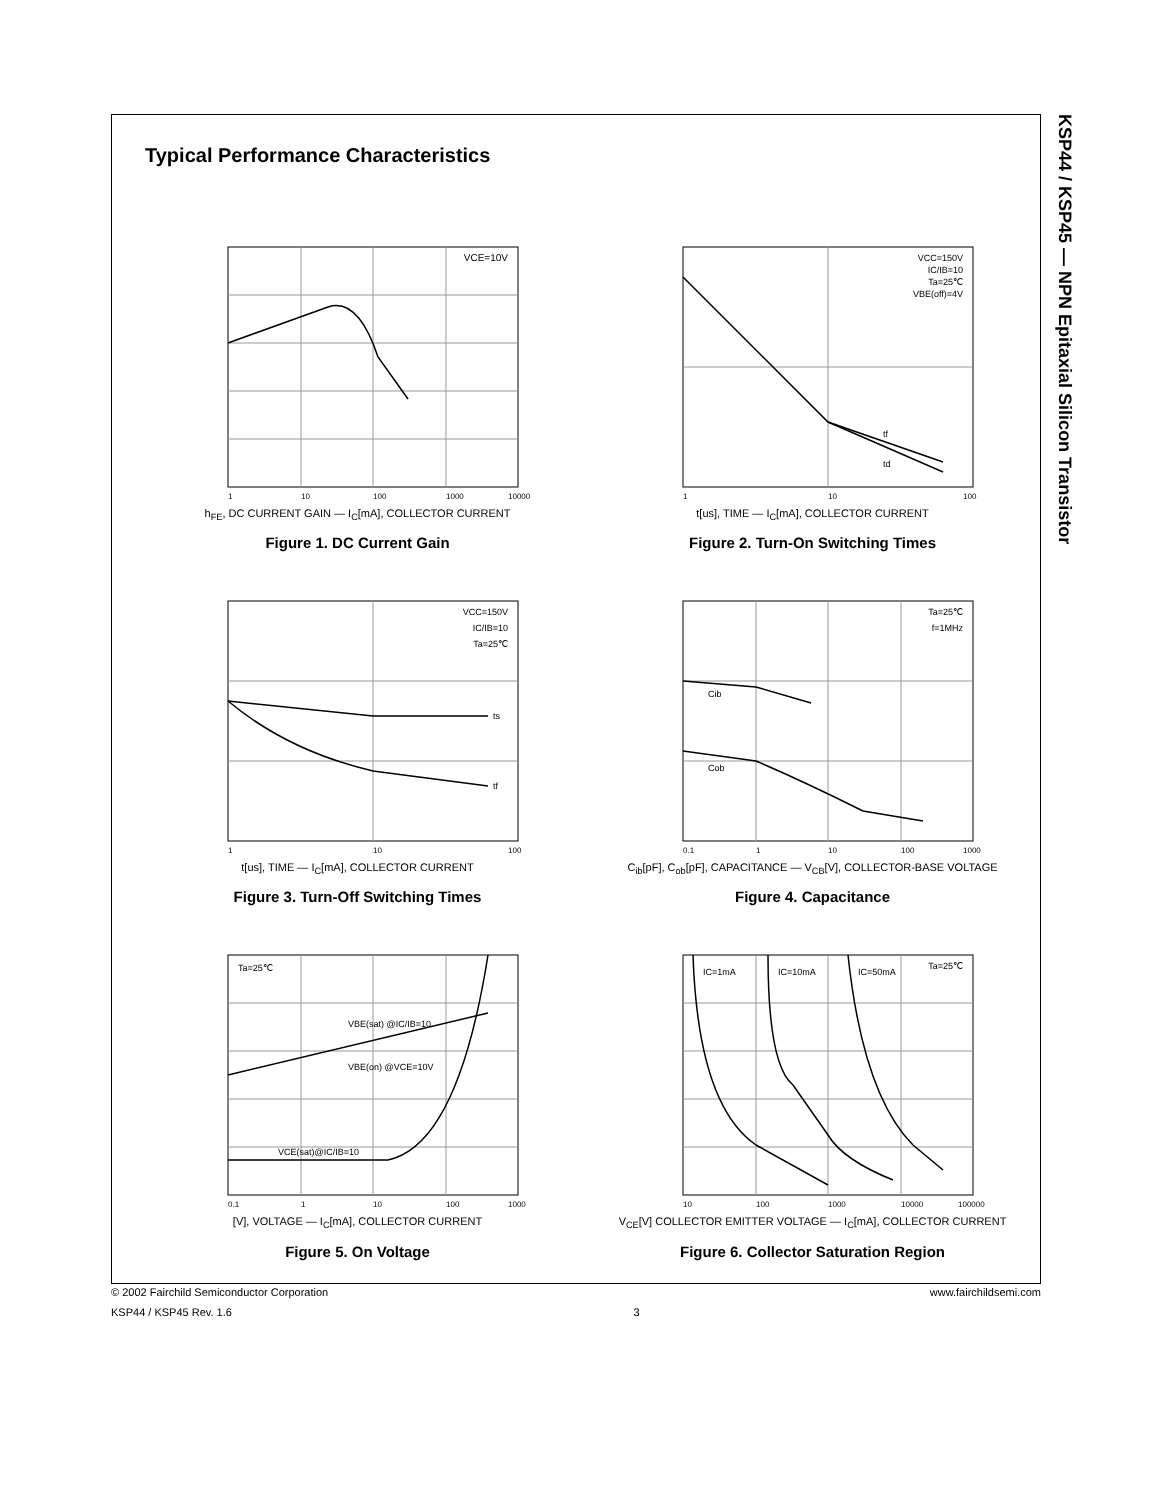KSP44 / KSP45 — NPN Epitaxial Silicon Transistor
Typical Performance Characteristics
VCE=10V
1
10
100
1000
10000
h<sub>FE</sub>, DC CURRENT GAIN — I<sub>C</sub>[mA], COLLECTOR CURRENT
Figure 1. DC Current Gain
VCC=150V
IC/IB=10
Ta=25℃
VBE(off)=4V
tf
td
1
10
100
t[us], TIME — I<sub>C</sub>[mA], COLLECTOR CURRENT
Figure 2. Turn-On Switching Times
VCC=150V
IC/IB=10
Ta=25℃
ts
tf
1
10
100
t[us], TIME — I<sub>C</sub>[mA], COLLECTOR CURRENT
Figure 3. Turn-Off Switching Times
Ta=25℃
f=1MHz
Cib
Cob
0.1
1
10
100
1000
C<sub>ib</sub>[pF], C<sub>ob</sub>[pF], CAPACITANCE — V<sub>CB</sub>[V], COLLECTOR-BASE VOLTAGE
Figure 4. Capacitance
Ta=25℃
VBE(sat) @IC/IB=10
VBE(on) @VCE=10V
VCE(sat)@IC/IB=10
0.1
1
10
100
1000
[V], VOLTAGE — I<sub>C</sub>[mA], COLLECTOR CURRENT
Figure 5. On Voltage
IC=1mA
IC=10mA
IC=50mA
Ta=25℃
10
100
1000
10000
100000
V<sub>CE</sub>[V] COLLECTOR EMITTER VOLTAGE — I<sub>C</sub>[mA], COLLECTOR CURRENT
Figure 6. Collector Saturation Region
© 2002 Fairchild Semiconductor Corporation www.fairchildsemi.com
KSP44 / KSP45 Rev. 1.6 3